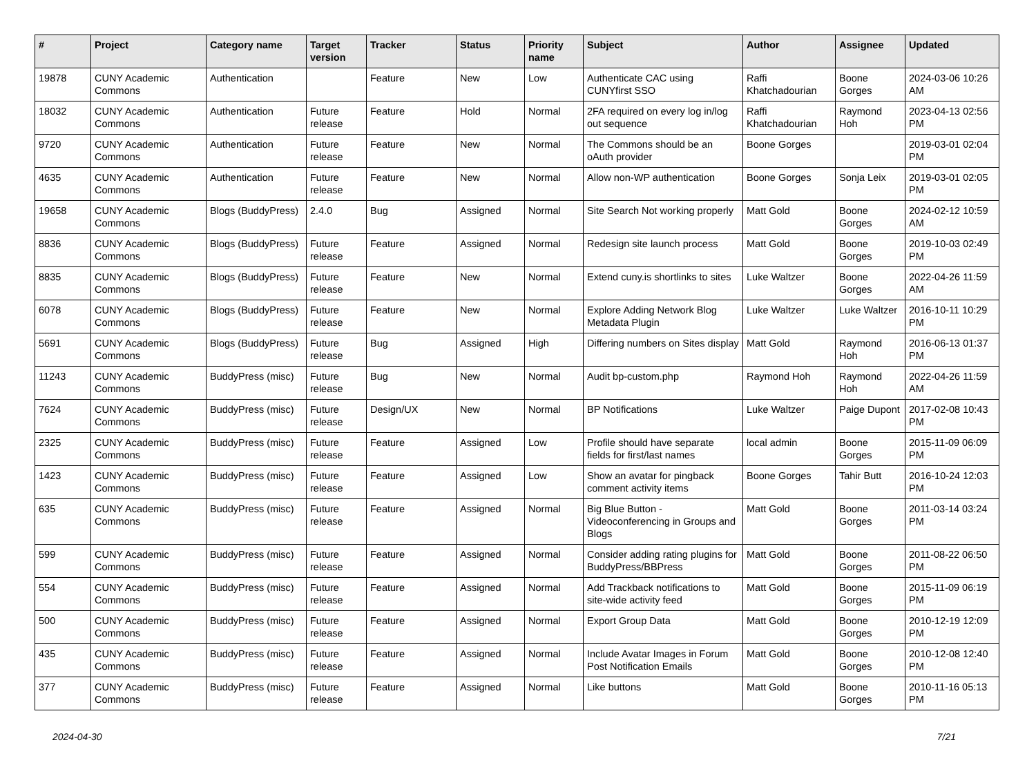| # | Project | Category name | Target version | Tracker | Status | Priority name | Subject | Author | Assignee | Updated |
| --- | --- | --- | --- | --- | --- | --- | --- | --- | --- | --- |
| 19878 | CUNY Academic Commons | Authentication | | Feature | New | Low | Authenticate CAC using CUNYfirst SSO | Raffi Khatchadourian | Boone Gorges | 2024-03-06 10:26 AM |
| 18032 | CUNY Academic Commons | Authentication | Future release | Feature | Hold | Normal | 2FA required on every log in/log out sequence | Raffi Khatchadourian | Raymond Hoh | 2023-04-13 02:56 PM |
| 9720 | CUNY Academic Commons | Authentication | Future release | Feature | New | Normal | The Commons should be an oAuth provider | Boone Gorges | | 2019-03-01 02:04 PM |
| 4635 | CUNY Academic Commons | Authentication | Future release | Feature | New | Normal | Allow non-WP authentication | Boone Gorges | Sonja Leix | 2019-03-01 02:05 PM |
| 19658 | CUNY Academic Commons | Blogs (BuddyPress) | 2.4.0 | Bug | Assigned | Normal | Site Search Not working properly | Matt Gold | Boone Gorges | 2024-02-12 10:59 AM |
| 8836 | CUNY Academic Commons | Blogs (BuddyPress) | Future release | Feature | Assigned | Normal | Redesign site launch process | Matt Gold | Boone Gorges | 2019-10-03 02:49 PM |
| 8835 | CUNY Academic Commons | Blogs (BuddyPress) | Future release | Feature | New | Normal | Extend cuny.is shortlinks to sites | Luke Waltzer | Boone Gorges | 2022-04-26 11:59 AM |
| 6078 | CUNY Academic Commons | Blogs (BuddyPress) | Future release | Feature | New | Normal | Explore Adding Network Blog Metadata Plugin | Luke Waltzer | Luke Waltzer | 2016-10-11 10:29 PM |
| 5691 | CUNY Academic Commons | Blogs (BuddyPress) | Future release | Bug | Assigned | High | Differing numbers on Sites display | Matt Gold | Raymond Hoh | 2016-06-13 01:37 PM |
| 11243 | CUNY Academic Commons | BuddyPress (misc) | Future release | Bug | New | Normal | Audit bp-custom.php | Raymond Hoh | Raymond Hoh | 2022-04-26 11:59 AM |
| 7624 | CUNY Academic Commons | BuddyPress (misc) | Future release | Design/UX | New | Normal | BP Notifications | Luke Waltzer | Paige Dupont | 2017-02-08 10:43 PM |
| 2325 | CUNY Academic Commons | BuddyPress (misc) | Future release | Feature | Assigned | Low | Profile should have separate fields for first/last names | local admin | Boone Gorges | 2015-11-09 06:09 PM |
| 1423 | CUNY Academic Commons | BuddyPress (misc) | Future release | Feature | Assigned | Low | Show an avatar for pingback comment activity items | Boone Gorges | Tahir Butt | 2016-10-24 12:03 PM |
| 635 | CUNY Academic Commons | BuddyPress (misc) | Future release | Feature | Assigned | Normal | Big Blue Button - Videoconferencing in Groups and Blogs | Matt Gold | Boone Gorges | 2011-03-14 03:24 PM |
| 599 | CUNY Academic Commons | BuddyPress (misc) | Future release | Feature | Assigned | Normal | Consider adding rating plugins for BuddyPress/BBPress | Matt Gold | Boone Gorges | 2011-08-22 06:50 PM |
| 554 | CUNY Academic Commons | BuddyPress (misc) | Future release | Feature | Assigned | Normal | Add Trackback notifications to site-wide activity feed | Matt Gold | Boone Gorges | 2015-11-09 06:19 PM |
| 500 | CUNY Academic Commons | BuddyPress (misc) | Future release | Feature | Assigned | Normal | Export Group Data | Matt Gold | Boone Gorges | 2010-12-19 12:09 PM |
| 435 | CUNY Academic Commons | BuddyPress (misc) | Future release | Feature | Assigned | Normal | Include Avatar Images in Forum Post Notification Emails | Matt Gold | Boone Gorges | 2010-12-08 12:40 PM |
| 377 | CUNY Academic Commons | BuddyPress (misc) | Future release | Feature | Assigned | Normal | Like buttons | Matt Gold | Boone Gorges | 2010-11-16 05:13 PM |
2024-04-30 7/21